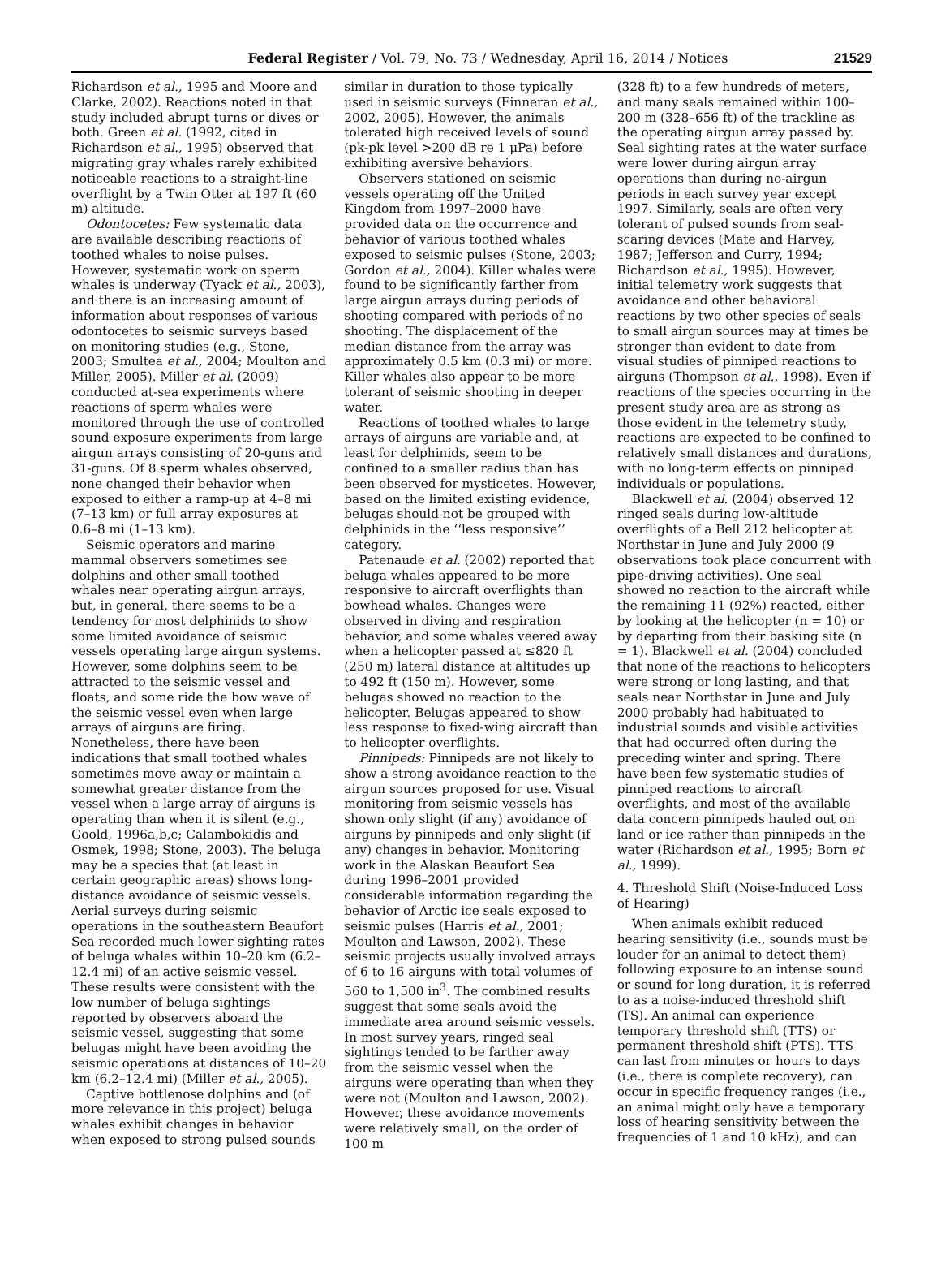Federal Register / Vol. 79, No. 73 / Wednesday, April 16, 2014 / Notices
21529
Richardson et al., 1995 and Moore and Clarke, 2002). Reactions noted in that study included abrupt turns or dives or both. Green et al. (1992, cited in Richardson et al., 1995) observed that migrating gray whales rarely exhibited noticeable reactions to a straight-line overflight by a Twin Otter at 197 ft (60 m) altitude.
Odontocetes: Few systematic data are available describing reactions of toothed whales to noise pulses. However, systematic work on sperm whales is underway (Tyack et al., 2003), and there is an increasing amount of information about responses of various odontocetes to seismic surveys based on monitoring studies (e.g., Stone, 2003; Smultea et al., 2004; Moulton and Miller, 2005). Miller et al. (2009) conducted at-sea experiments where reactions of sperm whales were monitored through the use of controlled sound exposure experiments from large airgun arrays consisting of 20-guns and 31-guns. Of 8 sperm whales observed, none changed their behavior when exposed to either a ramp-up at 4–8 mi (7–13 km) or full array exposures at 0.6–8 mi (1–13 km).
Seismic operators and marine mammal observers sometimes see dolphins and other small toothed whales near operating airgun arrays, but, in general, there seems to be a tendency for most delphinids to show some limited avoidance of seismic vessels operating large airgun systems. However, some dolphins seem to be attracted to the seismic vessel and floats, and some ride the bow wave of the seismic vessel even when large arrays of airguns are firing. Nonetheless, there have been indications that small toothed whales sometimes move away or maintain a somewhat greater distance from the vessel when a large array of airguns is operating than when it is silent (e.g., Goold, 1996a,b,c; Calambokidis and Osmek, 1998; Stone, 2003). The beluga may be a species that (at least in certain geographic areas) shows long-distance avoidance of seismic vessels. Aerial surveys during seismic operations in the southeastern Beaufort Sea recorded much lower sighting rates of beluga whales within 10–20 km (6.2–12.4 mi) of an active seismic vessel. These results were consistent with the low number of beluga sightings reported by observers aboard the seismic vessel, suggesting that some belugas might have been avoiding the seismic operations at distances of 10–20 km (6.2–12.4 mi) (Miller et al., 2005).
Captive bottlenose dolphins and (of more relevance in this project) beluga whales exhibit changes in behavior when exposed to strong pulsed sounds
similar in duration to those typically used in seismic surveys (Finneran et al., 2002, 2005). However, the animals tolerated high received levels of sound (pk-pk level >200 dB re 1 μPa) before exhibiting aversive behaviors.
Observers stationed on seismic vessels operating off the United Kingdom from 1997–2000 have provided data on the occurrence and behavior of various toothed whales exposed to seismic pulses (Stone, 2003; Gordon et al., 2004). Killer whales were found to be significantly farther from large airgun arrays during periods of shooting compared with periods of no shooting. The displacement of the median distance from the array was approximately 0.5 km (0.3 mi) or more. Killer whales also appear to be more tolerant of seismic shooting in deeper water.
Reactions of toothed whales to large arrays of airguns are variable and, at least for delphinids, seem to be confined to a smaller radius than has been observed for mysticetes. However, based on the limited existing evidence, belugas should not be grouped with delphinids in the ‘‘less responsive’’ category.
Patenaude et al. (2002) reported that beluga whales appeared to be more responsive to aircraft overflights than bowhead whales. Changes were observed in diving and respiration behavior, and some whales veered away when a helicopter passed at ≤820 ft (250 m) lateral distance at altitudes up to 492 ft (150 m). However, some belugas showed no reaction to the helicopter. Belugas appeared to show less response to fixed-wing aircraft than to helicopter overflights.
Pinnipeds: Pinnipeds are not likely to show a strong avoidance reaction to the airgun sources proposed for use. Visual monitoring from seismic vessels has shown only slight (if any) avoidance of airguns by pinnipeds and only slight (if any) changes in behavior. Monitoring work in the Alaskan Beaufort Sea during 1996–2001 provided considerable information regarding the behavior of Arctic ice seals exposed to seismic pulses (Harris et al., 2001; Moulton and Lawson, 2002). These seismic projects usually involved arrays of 6 to 16 airguns with total volumes of 560 to 1,500 in<sup>3</sup>. The combined results suggest that some seals avoid the immediate area around seismic vessels. In most survey years, ringed seal sightings tended to be farther away from the seismic vessel when the airguns were operating than when they were not (Moulton and Lawson, 2002). However, these avoidance movements were relatively small, on the order of 100 m
(328 ft) to a few hundreds of meters, and many seals remained within 100–200 m (328–656 ft) of the trackline as the operating airgun array passed by. Seal sighting rates at the water surface were lower during airgun array operations than during no-airgun periods in each survey year except 1997. Similarly, seals are often very tolerant of pulsed sounds from seal-scaring devices (Mate and Harvey, 1987; Jefferson and Curry, 1994; Richardson et al., 1995). However, initial telemetry work suggests that avoidance and other behavioral reactions by two other species of seals to small airgun sources may at times be stronger than evident to date from visual studies of pinniped reactions to airguns (Thompson et al., 1998). Even if reactions of the species occurring in the present study area are as strong as those evident in the telemetry study, reactions are expected to be confined to relatively small distances and durations, with no long-term effects on pinniped individuals or populations.
Blackwell et al. (2004) observed 12 ringed seals during low-altitude overflights of a Bell 212 helicopter at Northstar in June and July 2000 (9 observations took place concurrent with pipe-driving activities). One seal showed no reaction to the aircraft while the remaining 11 (92%) reacted, either by looking at the helicopter (n = 10) or by departing from their basking site (n = 1). Blackwell et al. (2004) concluded that none of the reactions to helicopters were strong or long lasting, and that seals near Northstar in June and July 2000 probably had habituated to industrial sounds and visible activities that had occurred often during the preceding winter and spring. There have been few systematic studies of pinniped reactions to aircraft overflights, and most of the available data concern pinnipeds hauled out on land or ice rather than pinnipeds in the water (Richardson et al., 1995; Born et al., 1999).
4. Threshold Shift (Noise-Induced Loss of Hearing)
When animals exhibit reduced hearing sensitivity (i.e., sounds must be louder for an animal to detect them) following exposure to an intense sound or sound for long duration, it is referred to as a noise-induced threshold shift (TS). An animal can experience temporary threshold shift (TTS) or permanent threshold shift (PTS). TTS can last from minutes or hours to days (i.e., there is complete recovery), can occur in specific frequency ranges (i.e., an animal might only have a temporary loss of hearing sensitivity between the frequencies of 1 and 10 kHz), and can